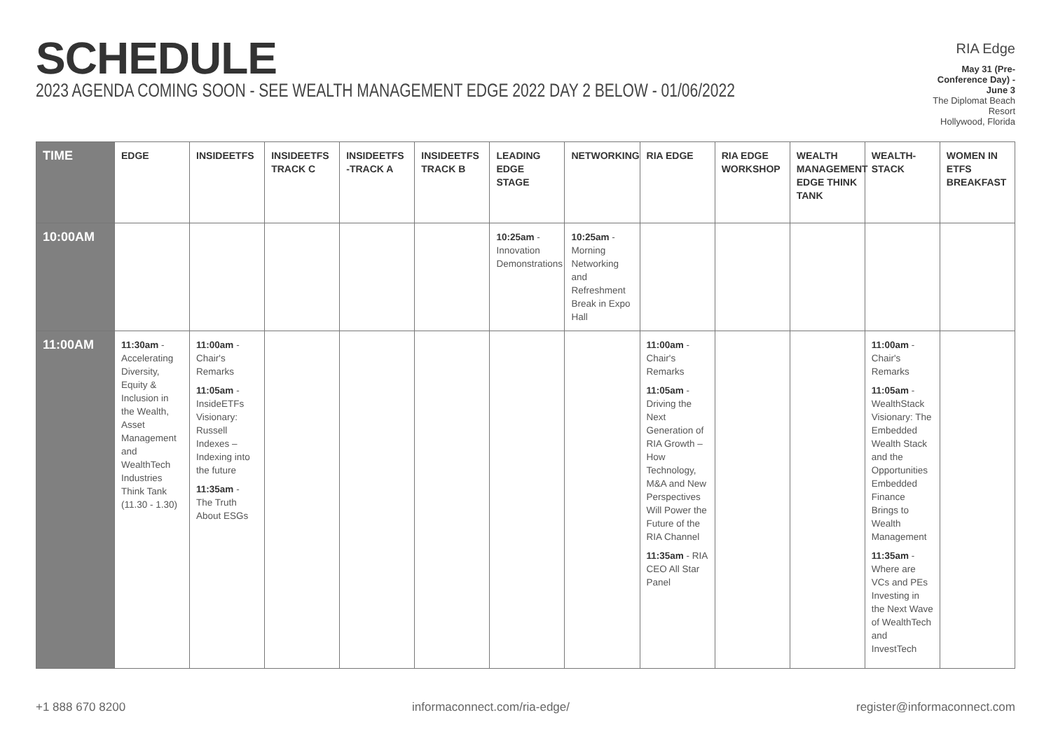SCHEDULE
2023 AGENDA COMING SOON - SEE WEALTH MANAGEMENT EDGE 2022 DAY 2 BELOW - 01/06/2022
RIA Edge
May 31 (Pre-Conference Day) - June 3
The Diplomat Beach Resort
Hollywood, Florida
| TIME | EDGE | INSIDEETFS | INSIDEETFS TRACK C | INSIDEETFS -TRACK A | INSIDEETFS TRACK B | LEADING EDGE STAGE | NETWORKING | RIA EDGE | RIA EDGE WORKSHOP | WEALTH MANAGEMENT EDGE THINK TANK | WEALTH-STACK | WOMEN IN ETFS BREAKFAST |
| --- | --- | --- | --- | --- | --- | --- | --- | --- | --- | --- | --- | --- |
| 10:00AM | | | | | | 10:25am - Innovation Demonstrations | 10:25am - Morning Networking and Refreshment Break in Expo Hall | | | | | |
| 11:00AM | 11:30am - Accelerating Diversity, Equity & Inclusion in the Wealth, Asset Management and WealthTech Industries Think Tank (11.30 - 1.30) | 11:00am - Chair's Remarks 11:05am - InsideETFs Visionary: Russell Indexes – Indexing into the future 11:35am - The Truth About ESGs | | | | | | 11:00am - Chair's Remarks 11:05am - Driving the Next Generation of RIA Growth – How Technology, M&A and New Perspectives Will Power the Future of the RIA Channel 11:35am - RIA CEO All Star Panel | | | 11:00am - Chair's Remarks 11:05am - WealthStack Visionary: The Embedded Wealth Stack and the Opportunities Embedded Finance Brings to Wealth Management 11:35am - Where are VCs and PEs Investing in the Next Wave of WealthTech and InvestTech | |
+1 888 670 8200 informaconnect.com/ria-edge/ register@informaconnect.com